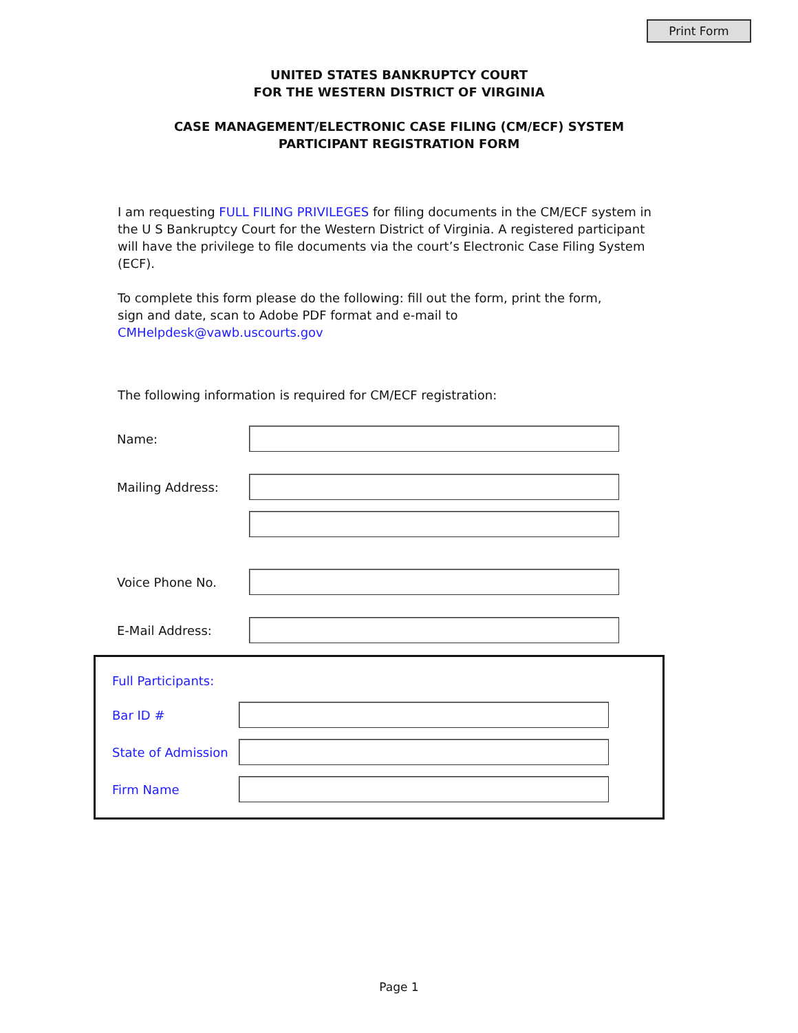Print Form
UNITED STATES BANKRUPTCY COURT
FOR THE WESTERN DISTRICT OF VIRGINIA
CASE MANAGEMENT/ELECTRONIC CASE FILING (CM/ECF) SYSTEM
PARTICIPANT REGISTRATION FORM
I am requesting FULL FILING PRIVILEGES for filing documents in the CM/ECF system in the U S Bankruptcy Court for the Western District of Virginia. A registered participant will have the privilege to file documents via the court’s Electronic Case Filing System (ECF).
To complete this form please do the following: fill out the form, print the form,
sign and date, scan to Adobe PDF format and e-mail to CMHelpdesk@vawb.uscourts.gov
The following information is required for CM/ECF registration:
Name:
Mailing Address:
Voice Phone No.
E-Mail Address:
Full Participants:
Bar ID #
State of Admission
Firm Name
Page 1